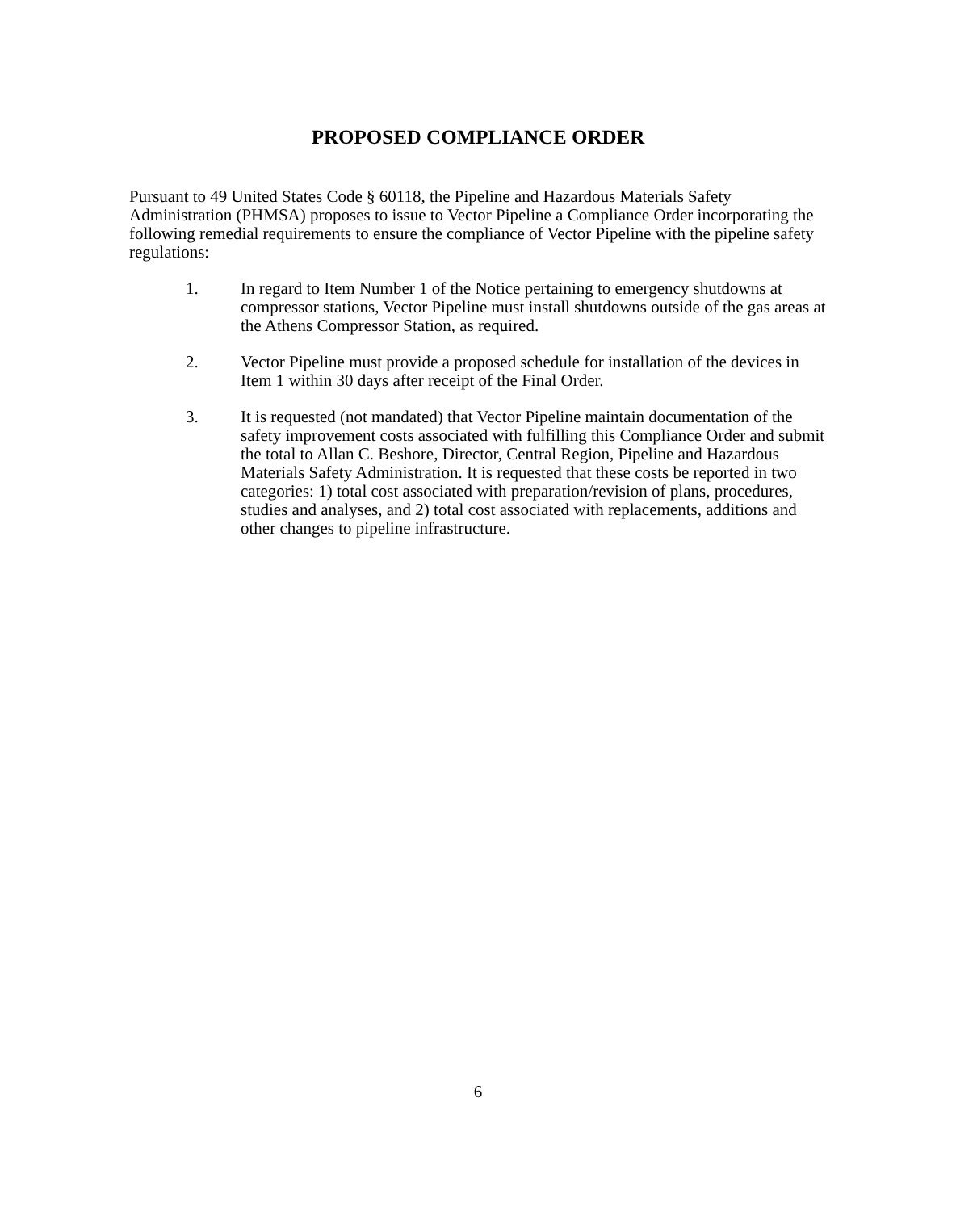PROPOSED COMPLIANCE ORDER
Pursuant to 49 United States Code § 60118, the Pipeline and Hazardous Materials Safety Administration (PHMSA) proposes to issue to Vector Pipeline a Compliance Order incorporating the following remedial requirements to ensure the compliance of Vector Pipeline with the pipeline safety regulations:
1. In regard to Item Number 1 of the Notice pertaining to emergency shutdowns at compressor stations, Vector Pipeline must install shutdowns outside of the gas areas at the Athens Compressor Station, as required.
2. Vector Pipeline must provide a proposed schedule for installation of the devices in Item 1 within 30 days after receipt of the Final Order.
3. It is requested (not mandated) that Vector Pipeline maintain documentation of the safety improvement costs associated with fulfilling this Compliance Order and submit the total to Allan C. Beshore, Director, Central Region, Pipeline and Hazardous Materials Safety Administration. It is requested that these costs be reported in two categories: 1) total cost associated with preparation/revision of plans, procedures, studies and analyses, and 2) total cost associated with replacements, additions and other changes to pipeline infrastructure.
6